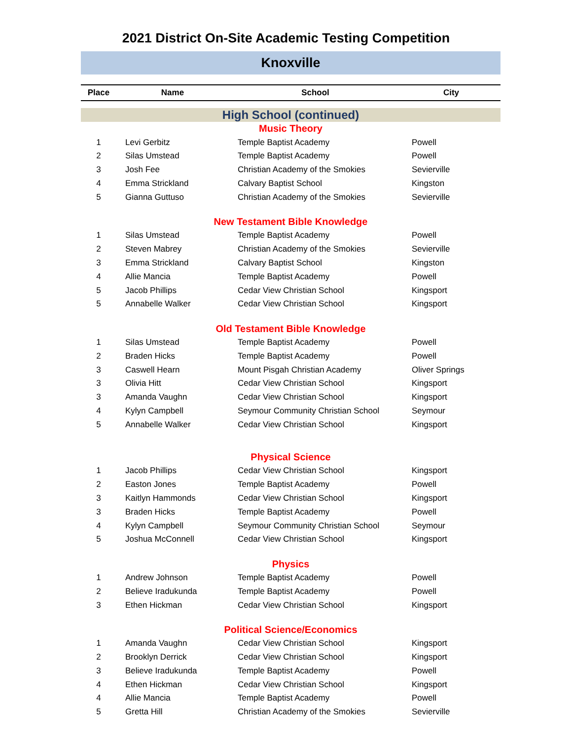2021 District On-Site Academic Testing Competition
Knoxville
| Place | Name | School | City |
| --- | --- | --- | --- |
| High School (continued) | | | |
| Music Theory | | | |
| 1 | Levi Gerbitz | Temple Baptist Academy | Powell |
| 2 | Silas Umstead | Temple Baptist Academy | Powell |
| 3 | Josh Fee | Christian Academy of the Smokies | Sevierville |
| 4 | Emma Strickland | Calvary Baptist School | Kingston |
| 5 | Gianna Guttuso | Christian Academy of the Smokies | Sevierville |
| New Testament Bible Knowledge | | | |
| 1 | Silas Umstead | Temple Baptist Academy | Powell |
| 2 | Steven Mabrey | Christian Academy of the Smokies | Sevierville |
| 3 | Emma Strickland | Calvary Baptist School | Kingston |
| 4 | Allie Mancia | Temple Baptist Academy | Powell |
| 5 | Jacob Phillips | Cedar View Christian School | Kingsport |
| 5 | Annabelle Walker | Cedar View Christian School | Kingsport |
| Old Testament Bible Knowledge | | | |
| 1 | Silas Umstead | Temple Baptist Academy | Powell |
| 2 | Braden Hicks | Temple Baptist Academy | Powell |
| 3 | Caswell Hearn | Mount Pisgah Christian Academy | Oliver Springs |
| 3 | Olivia Hitt | Cedar View Christian School | Kingsport |
| 3 | Amanda Vaughn | Cedar View Christian School | Kingsport |
| 4 | Kylyn Campbell | Seymour Community Christian School | Seymour |
| 5 | Annabelle Walker | Cedar View Christian School | Kingsport |
| Physical Science | | | |
| 1 | Jacob Phillips | Cedar View Christian School | Kingsport |
| 2 | Easton Jones | Temple Baptist Academy | Powell |
| 3 | Kaitlyn Hammonds | Cedar View Christian School | Kingsport |
| 3 | Braden Hicks | Temple Baptist Academy | Powell |
| 4 | Kylyn Campbell | Seymour Community Christian School | Seymour |
| 5 | Joshua McConnell | Cedar View Christian School | Kingsport |
| Physics | | | |
| 1 | Andrew Johnson | Temple Baptist Academy | Powell |
| 2 | Believe Iradukunda | Temple Baptist Academy | Powell |
| 3 | Ethen Hickman | Cedar View Christian School | Kingsport |
| Political Science/Economics | | | |
| 1 | Amanda Vaughn | Cedar View Christian School | Kingsport |
| 2 | Brooklyn Derrick | Cedar View Christian School | Kingsport |
| 3 | Believe Iradukunda | Temple Baptist Academy | Powell |
| 4 | Ethen Hickman | Cedar View Christian School | Kingsport |
| 4 | Allie Mancia | Temple Baptist Academy | Powell |
| 5 | Gretta Hill | Christian Academy of the Smokies | Sevierville |